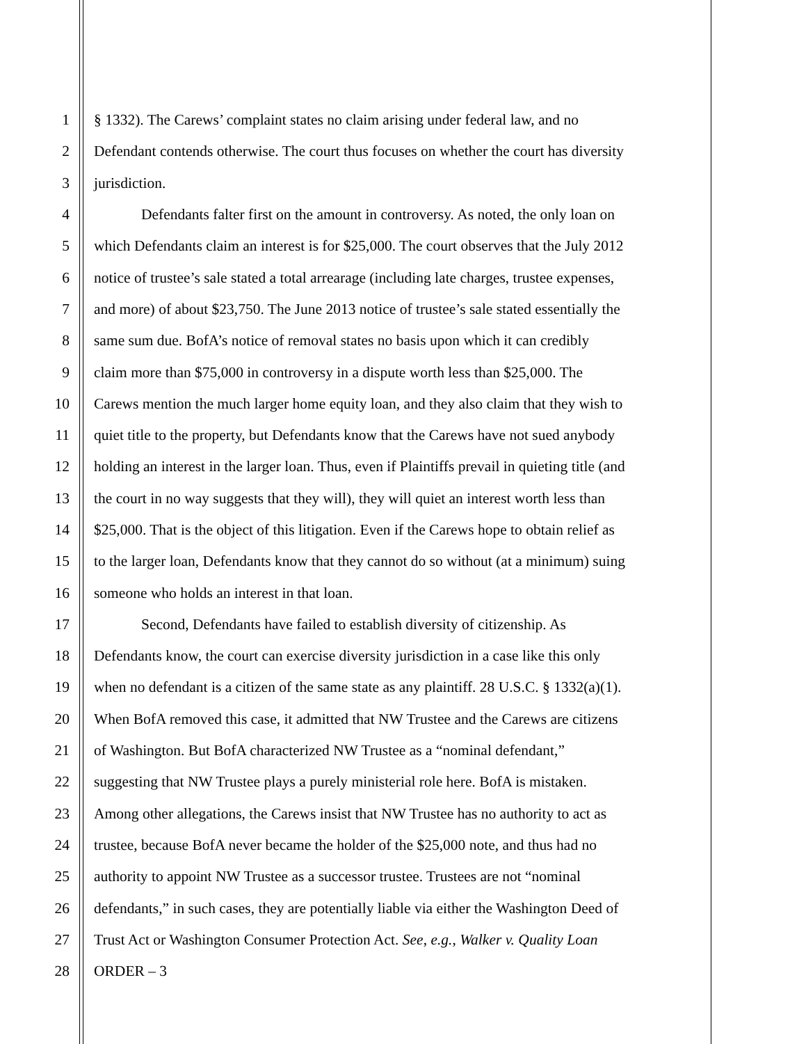1 § 1332). The Carews’ complaint states no claim arising under federal law, and no
2 Defendant contends otherwise. The court thus focuses on whether the court has diversity
3 jurisdiction.
4 Defendants falter first on the amount in controversy. As noted, the only loan on
5 which Defendants claim an interest is for $25,000. The court observes that the July 2012
6 notice of trustee’s sale stated a total arrearage (including late charges, trustee expenses,
7 and more) of about $23,750. The June 2013 notice of trustee’s sale stated essentially the
8 same sum due. BofA’s notice of removal states no basis upon which it can credibly
9 claim more than $75,000 in controversy in a dispute worth less than $25,000. The
10 Carews mention the much larger home equity loan, and they also claim that they wish to
11 quiet title to the property, but Defendants know that the Carews have not sued anybody
12 holding an interest in the larger loan. Thus, even if Plaintiffs prevail in quieting title (and
13 the court in no way suggests that they will), they will quiet an interest worth less than
14 $25,000. That is the object of this litigation. Even if the Carews hope to obtain relief as
15 to the larger loan, Defendants know that they cannot do so without (at a minimum) suing
16 someone who holds an interest in that loan.
17 Second, Defendants have failed to establish diversity of citizenship. As
18 Defendants know, the court can exercise diversity jurisdiction in a case like this only
19 when no defendant is a citizen of the same state as any plaintiff. 28 U.S.C. § 1332(a)(1).
20 When BofA removed this case, it admitted that NW Trustee and the Carews are citizens
21 of Washington. But BofA characterized NW Trustee as a “nominal defendant,”
22 suggesting that NW Trustee plays a purely ministerial role here. BofA is mistaken.
23 Among other allegations, the Carews insist that NW Trustee has no authority to act as
24 trustee, because BofA never became the holder of the $25,000 note, and thus had no
25 authority to appoint NW Trustee as a successor trustee. Trustees are not “nominal
26 defendants,” in such cases, they are potentially liable via either the Washington Deed of
27 Trust Act or Washington Consumer Protection Act. See, e.g., Walker v. Quality Loan
28 ORDER – 3